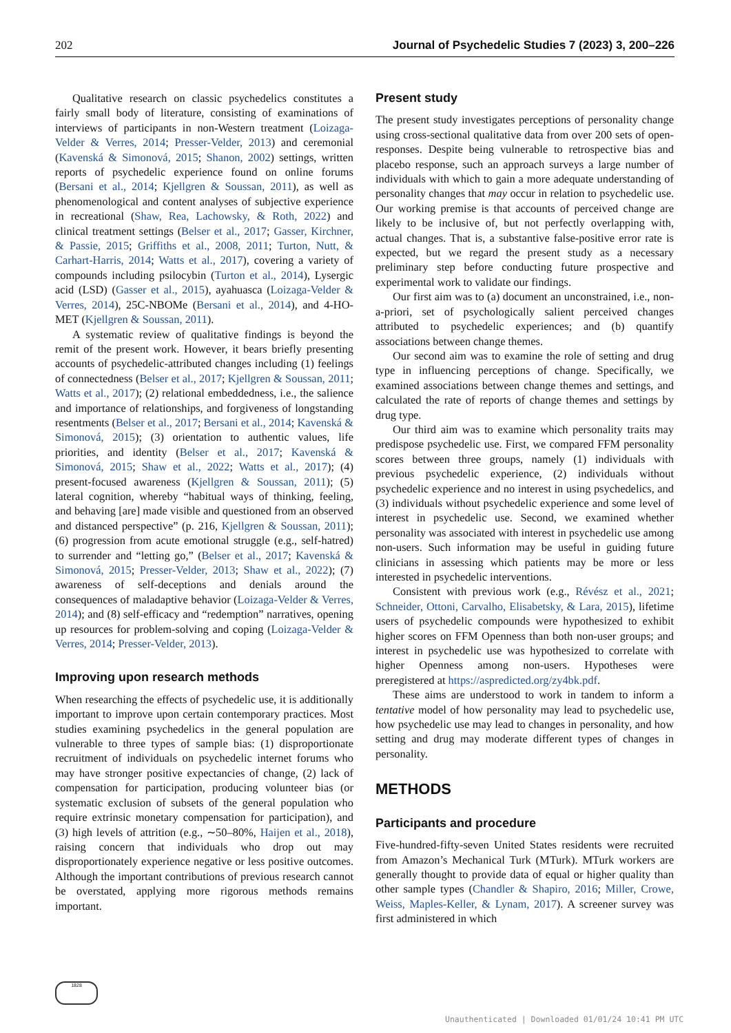202 Journal of Psychedelic Studies 7 (2023) 3, 200–226
Qualitative research on classic psychedelics constitutes a fairly small body of literature, consisting of examinations of interviews of participants in non-Western treatment (Loizaga-Velder & Verres, 2014; Presser-Velder, 2013) and ceremonial (Kavenská & Simonová, 2015; Shanon, 2002) settings, written reports of psychedelic experience found on online forums (Bersani et al., 2014; Kjellgren & Soussan, 2011), as well as phenomenological and content analyses of subjective experience in recreational (Shaw, Rea, Lachowsky, & Roth, 2022) and clinical treatment settings (Belser et al., 2017; Gasser, Kirchner, & Passie, 2015; Griffiths et al., 2008, 2011; Turton, Nutt, & Carhart-Harris, 2014; Watts et al., 2017), covering a variety of compounds including psilocybin (Turton et al., 2014), Lysergic acid (LSD) (Gasser et al., 2015), ayahuasca (Loizaga-Velder & Verres, 2014), 25C-NBOMe (Bersani et al., 2014), and 4-HO-MET (Kjellgren & Soussan, 2011).
A systematic review of qualitative findings is beyond the remit of the present work. However, it bears briefly presenting accounts of psychedelic-attributed changes including (1) feelings of connectedness (Belser et al., 2017; Kjellgren & Soussan, 2011; Watts et al., 2017); (2) relational embeddedness, i.e., the salience and importance of relationships, and forgiveness of longstanding resentments (Belser et al., 2017; Bersani et al., 2014; Kavenská & Simonová, 2015); (3) orientation to authentic values, life priorities, and identity (Belser et al., 2017; Kavenská & Simonová, 2015; Shaw et al., 2022; Watts et al., 2017); (4) present-focused awareness (Kjellgren & Soussan, 2011); (5) lateral cognition, whereby “habitual ways of thinking, feeling, and behaving [are] made visible and questioned from an observed and distanced perspective” (p. 216, Kjellgren & Soussan, 2011); (6) progression from acute emotional struggle (e.g., self-hatred) to surrender and “letting go,” (Belser et al., 2017; Kavenská & Simonová, 2015; Presser-Velder, 2013; Shaw et al., 2022); (7) awareness of self-deceptions and denials around the consequences of maladaptive behavior (Loizaga-Velder & Verres, 2014); and (8) self-efficacy and “redemption” narratives, opening up resources for problem-solving and coping (Loizaga-Velder & Verres, 2014; Presser-Velder, 2013).
Improving upon research methods
When researching the effects of psychedelic use, it is additionally important to improve upon certain contemporary practices. Most studies examining psychedelics in the general population are vulnerable to three types of sample bias: (1) disproportionate recruitment of individuals on psychedelic internet forums who may have stronger positive expectancies of change, (2) lack of compensation for participation, producing volunteer bias (or systematic exclusion of subsets of the general population who require extrinsic monetary compensation for participation), and (3) high levels of attrition (e.g., ∼50–80%, Haijen et al., 2018), raising concern that individuals who drop out may disproportionately experience negative or less positive outcomes. Although the important contributions of previous research cannot be overstated, applying more rigorous methods remains important.
Present study
The present study investigates perceptions of personality change using cross-sectional qualitative data from over 200 sets of open-responses. Despite being vulnerable to retrospective bias and placebo response, such an approach surveys a large number of individuals with which to gain a more adequate understanding of personality changes that may occur in relation to psychedelic use. Our working premise is that accounts of perceived change are likely to be inclusive of, but not perfectly overlapping with, actual changes. That is, a substantive false-positive error rate is expected, but we regard the present study as a necessary preliminary step before conducting future prospective and experimental work to validate our findings.
Our first aim was to (a) document an unconstrained, i.e., non-a-priori, set of psychologically salient perceived changes attributed to psychedelic experiences; and (b) quantify associations between change themes.
Our second aim was to examine the role of setting and drug type in influencing perceptions of change. Specifically, we examined associations between change themes and settings, and calculated the rate of reports of change themes and settings by drug type.
Our third aim was to examine which personality traits may predispose psychedelic use. First, we compared FFM personality scores between three groups, namely (1) individuals with previous psychedelic experience, (2) individuals without psychedelic experience and no interest in using psychedelics, and (3) individuals without psychedelic experience and some level of interest in psychedelic use. Second, we examined whether personality was associated with interest in psychedelic use among non-users. Such information may be useful in guiding future clinicians in assessing which patients may be more or less interested in psychedelic interventions.
Consistent with previous work (e.g., Révész et al., 2021; Schneider, Ottoni, Carvalho, Elisabetsky, & Lara, 2015), lifetime users of psychedelic compounds were hypothesized to exhibit higher scores on FFM Openness than both non-user groups; and interest in psychedelic use was hypothesized to correlate with higher Openness among non-users. Hypotheses were preregistered at https://aspredicted.org/zy4bk.pdf.
These aims are understood to work in tandem to inform a tentative model of how personality may lead to psychedelic use, how psychedelic use may lead to changes in personality, and how setting and drug may moderate different types of changes in personality.
METHODS
Participants and procedure
Five-hundred-fifty-seven United States residents were recruited from Amazon’s Mechanical Turk (MTurk). MTurk workers are generally thought to provide data of equal or higher quality than other sample types (Chandler & Shapiro, 2016; Miller, Crowe, Weiss, Maples-Keller, & Lynam, 2017). A screener survey was first administered in which
1828
Unauthenticated | Downloaded 01/01/24 10:41 PM UTC